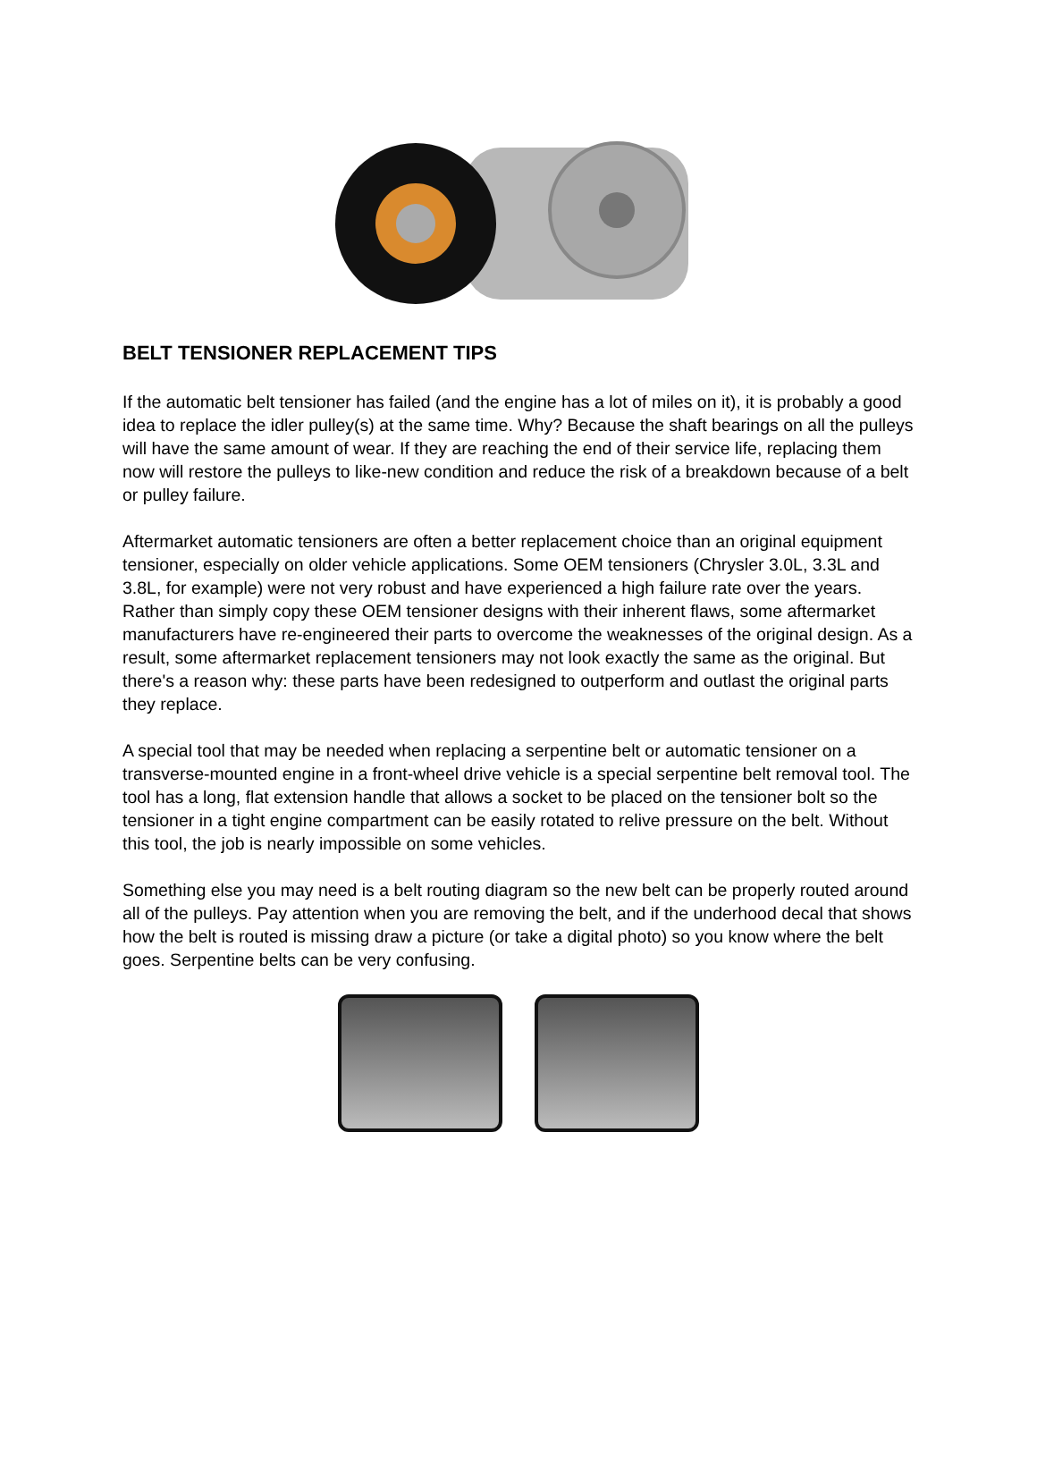BELT TENSIONER REPLACEMENT TIPS
If the automatic belt tensioner has failed (and the engine has a lot of miles on it), it is probably a good idea to replace the idler pulley(s) at the same time. Why? Because the shaft bearings on all the pulleys will have the same amount of wear. If they are reaching the end of their service life, replacing them now will restore the pulleys to like-new condition and reduce the risk of a breakdown because of a belt or pulley failure.
Aftermarket automatic tensioners are often a better replacement choice than an original equipment tensioner, especially on older vehicle applications. Some OEM tensioners (Chrysler 3.0L, 3.3L and 3.8L, for example) were not very robust and have experienced a high failure rate over the years. Rather than simply copy these OEM tensioner designs with their inherent flaws, some aftermarket manufacturers have re-engineered their parts to overcome the weaknesses of the original design. As a result, some aftermarket replacement tensioners may not look exactly the same as the original. But there's a reason why: these parts have been redesigned to outperform and outlast the original parts they replace.
A special tool that may be needed when replacing a serpentine belt or automatic tensioner on a transverse-mounted engine in a front-wheel drive vehicle is a special serpentine belt removal tool. The tool has a long, flat extension handle that allows a socket to be placed on the tensioner bolt so the tensioner in a tight engine compartment can be easily rotated to relive pressure on the belt. Without this tool, the job is nearly impossible on some vehicles.
Something else you may need is a belt routing diagram so the new belt can be properly routed around all of the pulleys. Pay attention when you are removing the belt, and if the underhood decal that shows how the belt is routed is missing draw a picture (or take a digital photo) so you know where the belt goes. Serpentine belts can be very confusing.